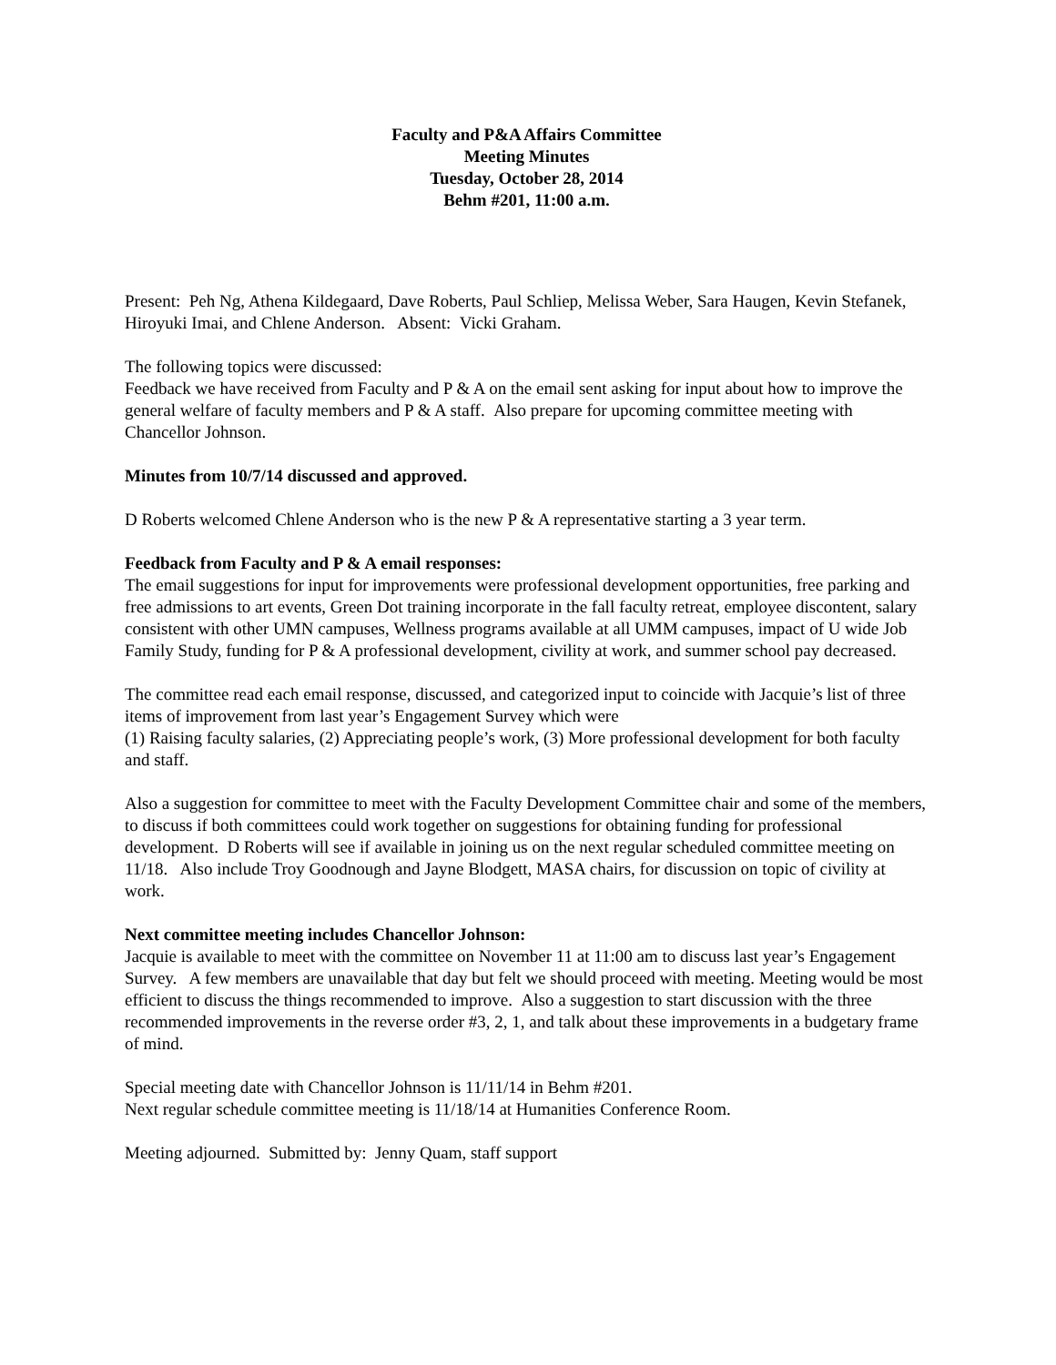Faculty and P&A Affairs Committee
Meeting Minutes
Tuesday, October 28, 2014
Behm #201, 11:00 a.m.
Present: Peh Ng, Athena Kildegaard, Dave Roberts, Paul Schliep, Melissa Weber, Sara Haugen, Kevin Stefanek, Hiroyuki Imai, and Chlene Anderson. Absent: Vicki Graham.
The following topics were discussed:
Feedback we have received from Faculty and P & A on the email sent asking for input about how to improve the general welfare of faculty members and P & A staff. Also prepare for upcoming committee meeting with Chancellor Johnson.
Minutes from 10/7/14 discussed and approved.
D Roberts welcomed Chlene Anderson who is the new P & A representative starting a 3 year term.
Feedback from Faculty and P & A email responses:
The email suggestions for input for improvements were professional development opportunities, free parking and free admissions to art events, Green Dot training incorporate in the fall faculty retreat, employee discontent, salary consistent with other UMN campuses, Wellness programs available at all UMM campuses, impact of U wide Job Family Study, funding for P & A professional development, civility at work, and summer school pay decreased.
The committee read each email response, discussed, and categorized input to coincide with Jacquie’s list of three items of improvement from last year’s Engagement Survey which were
(1) Raising faculty salaries, (2) Appreciating people’s work, (3) More professional development for both faculty and staff.
Also a suggestion for committee to meet with the Faculty Development Committee chair and some of the members, to discuss if both committees could work together on suggestions for obtaining funding for professional development. D Roberts will see if available in joining us on the next regular scheduled committee meeting on 11/18. Also include Troy Goodnough and Jayne Blodgett, MASA chairs, for discussion on topic of civility at work.
Next committee meeting includes Chancellor Johnson:
Jacquie is available to meet with the committee on November 11 at 11:00 am to discuss last year’s Engagement Survey. A few members are unavailable that day but felt we should proceed with meeting. Meeting would be most efficient to discuss the things recommended to improve. Also a suggestion to start discussion with the three recommended improvements in the reverse order #3, 2, 1, and talk about these improvements in a budgetary frame of mind.
Special meeting date with Chancellor Johnson is 11/11/14 in Behm #201.
Next regular schedule committee meeting is 11/18/14 at Humanities Conference Room.
Meeting adjourned. Submitted by: Jenny Quam, staff support